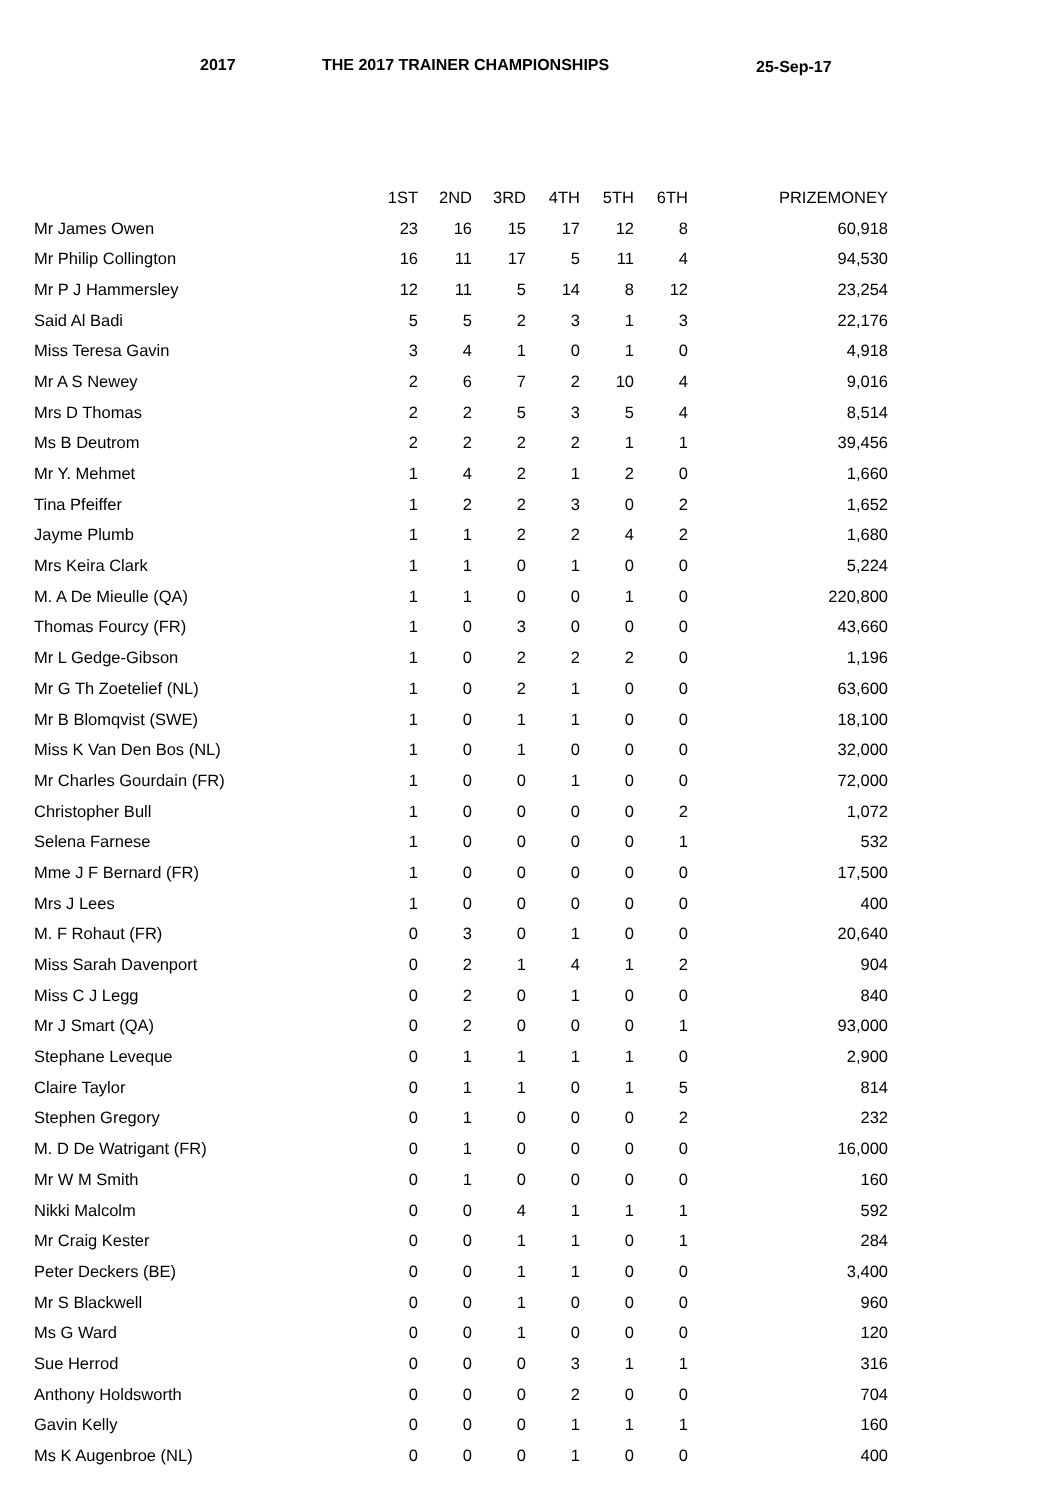2017 THE 2017 TRAINER CHAMPIONSHIPS 25-Sep-17
| | 1ST | 2ND | 3RD | 4TH | 5TH | 6TH | PRIZEMONEY |
| --- | --- | --- | --- | --- | --- | --- | --- |
| Mr James Owen | 23 | 16 | 15 | 17 | 12 | 8 | 60,918 |
| Mr Philip Collington | 16 | 11 | 17 | 5 | 11 | 4 | 94,530 |
| Mr P J Hammersley | 12 | 11 | 5 | 14 | 8 | 12 | 23,254 |
| Said Al Badi | 5 | 5 | 2 | 3 | 1 | 3 | 22,176 |
| Miss Teresa Gavin | 3 | 4 | 1 | 0 | 1 | 0 | 4,918 |
| Mr A S Newey | 2 | 6 | 7 | 2 | 10 | 4 | 9,016 |
| Mrs D Thomas | 2 | 2 | 5 | 3 | 5 | 4 | 8,514 |
| Ms B Deutrom | 2 | 2 | 2 | 2 | 1 | 1 | 39,456 |
| Mr Y. Mehmet | 1 | 4 | 2 | 1 | 2 | 0 | 1,660 |
| Tina Pfeiffer | 1 | 2 | 2 | 3 | 0 | 2 | 1,652 |
| Jayme Plumb | 1 | 1 | 2 | 2 | 4 | 2 | 1,680 |
| Mrs Keira Clark | 1 | 1 | 0 | 1 | 0 | 0 | 5,224 |
| M. A De Mieulle (QA) | 1 | 1 | 0 | 0 | 1 | 0 | 220,800 |
| Thomas Fourcy (FR) | 1 | 0 | 3 | 0 | 0 | 0 | 43,660 |
| Mr L Gedge-Gibson | 1 | 0 | 2 | 2 | 2 | 0 | 1,196 |
| Mr G Th Zoetelief (NL) | 1 | 0 | 2 | 1 | 0 | 0 | 63,600 |
| Mr B Blomqvist (SWE) | 1 | 0 | 1 | 1 | 0 | 0 | 18,100 |
| Miss K Van Den Bos (NL) | 1 | 0 | 1 | 0 | 0 | 0 | 32,000 |
| Mr Charles Gourdain (FR) | 1 | 0 | 0 | 1 | 0 | 0 | 72,000 |
| Christopher Bull | 1 | 0 | 0 | 0 | 0 | 2 | 1,072 |
| Selena Farnese | 1 | 0 | 0 | 0 | 0 | 1 | 532 |
| Mme J F Bernard (FR) | 1 | 0 | 0 | 0 | 0 | 0 | 17,500 |
| Mrs J Lees | 1 | 0 | 0 | 0 | 0 | 0 | 400 |
| M. F Rohaut (FR) | 0 | 3 | 0 | 1 | 0 | 0 | 20,640 |
| Miss Sarah Davenport | 0 | 2 | 1 | 4 | 1 | 2 | 904 |
| Miss C J Legg | 0 | 2 | 0 | 1 | 0 | 0 | 840 |
| Mr J Smart (QA) | 0 | 2 | 0 | 0 | 0 | 1 | 93,000 |
| Stephane Leveque | 0 | 1 | 1 | 1 | 1 | 0 | 2,900 |
| Claire Taylor | 0 | 1 | 1 | 0 | 1 | 5 | 814 |
| Stephen Gregory | 0 | 1 | 0 | 0 | 0 | 2 | 232 |
| M. D De Watrigant (FR) | 0 | 1 | 0 | 0 | 0 | 0 | 16,000 |
| Mr W M Smith | 0 | 1 | 0 | 0 | 0 | 0 | 160 |
| Nikki Malcolm | 0 | 0 | 4 | 1 | 1 | 1 | 592 |
| Mr Craig Kester | 0 | 0 | 1 | 1 | 0 | 1 | 284 |
| Peter Deckers (BE) | 0 | 0 | 1 | 1 | 0 | 0 | 3,400 |
| Mr S Blackwell | 0 | 0 | 1 | 0 | 0 | 0 | 960 |
| Ms G Ward | 0 | 0 | 1 | 0 | 0 | 0 | 120 |
| Sue Herrod | 0 | 0 | 0 | 3 | 1 | 1 | 316 |
| Anthony Holdsworth | 0 | 0 | 0 | 2 | 0 | 0 | 704 |
| Gavin Kelly | 0 | 0 | 0 | 1 | 1 | 1 | 160 |
| Ms K Augenbroe (NL) | 0 | 0 | 0 | 1 | 0 | 0 | 400 |